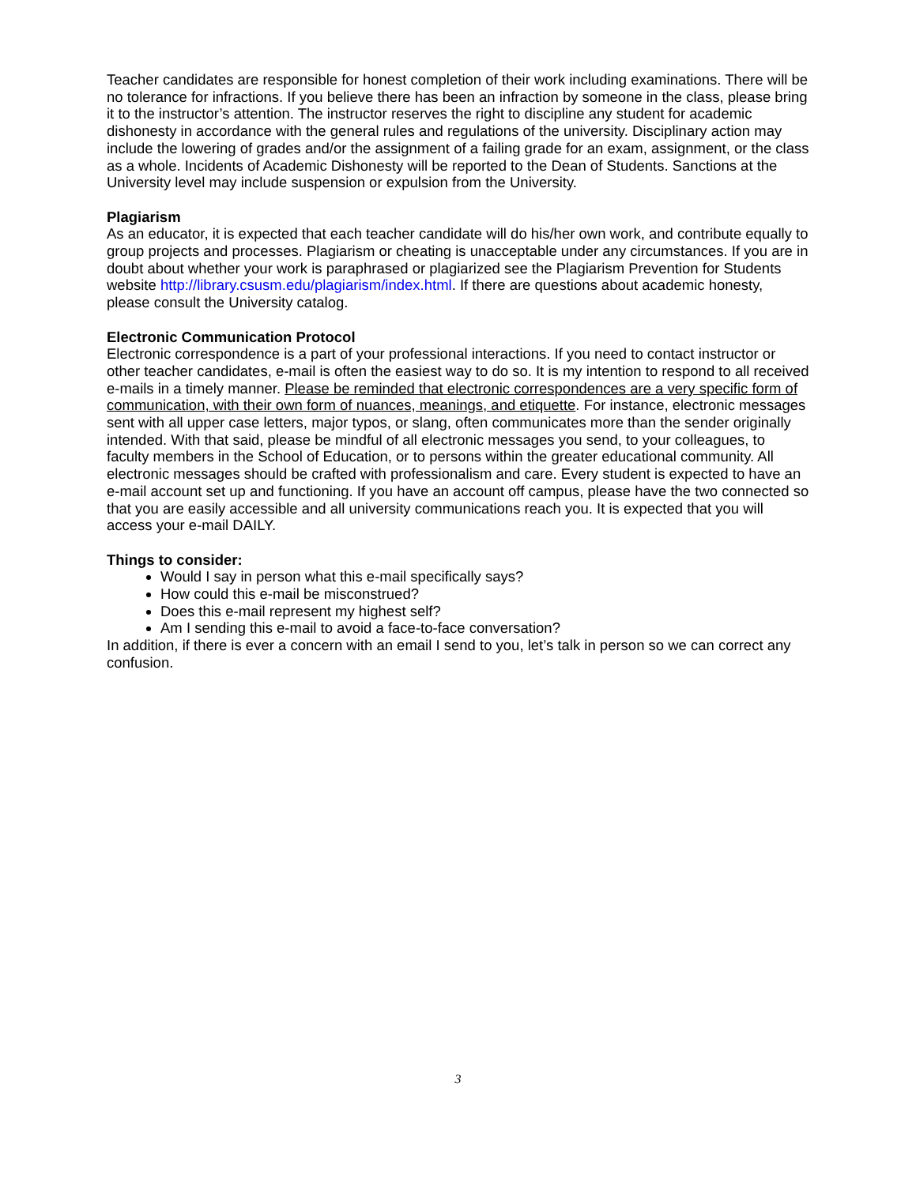Teacher candidates are responsible for honest completion of their work including examinations. There will be no tolerance for infractions. If you believe there has been an infraction by someone in the class, please bring it to the instructor’s attention. The instructor reserves the right to discipline any student for academic dishonesty in accordance with the general rules and regulations of the university. Disciplinary action may include the lowering of grades and/or the assignment of a failing grade for an exam, assignment, or the class as a whole. Incidents of Academic Dishonesty will be reported to the Dean of Students. Sanctions at the University level may include suspension or expulsion from the University.
Plagiarism
As an educator, it is expected that each teacher candidate will do his/her own work, and contribute equally to group projects and processes. Plagiarism or cheating is unacceptable under any circumstances. If you are in doubt about whether your work is paraphrased or plagiarized see the Plagiarism Prevention for Students website http://library.csusm.edu/plagiarism/index.html. If there are questions about academic honesty, please consult the University catalog.
Electronic Communication Protocol
Electronic correspondence is a part of your professional interactions. If you need to contact instructor or other teacher candidates, e-mail is often the easiest way to do so. It is my intention to respond to all received e-mails in a timely manner. Please be reminded that electronic correspondences are a very specific form of communication, with their own form of nuances, meanings, and etiquette. For instance, electronic messages sent with all upper case letters, major typos, or slang, often communicates more than the sender originally intended. With that said, please be mindful of all electronic messages you send, to your colleagues, to faculty members in the School of Education, or to persons within the greater educational community. All electronic messages should be crafted with professionalism and care. Every student is expected to have an e-mail account set up and functioning. If you have an account off campus, please have the two connected so that you are easily accessible and all university communications reach you. It is expected that you will access your e-mail DAILY.
Things to consider:
Would I say in person what this e-mail specifically says?
How could this e-mail be misconstrued?
Does this e-mail represent my highest self?
Am I sending this e-mail to avoid a face-to-face conversation?
In addition, if there is ever a concern with an email I send to you, let’s talk in person so we can correct any confusion.
3